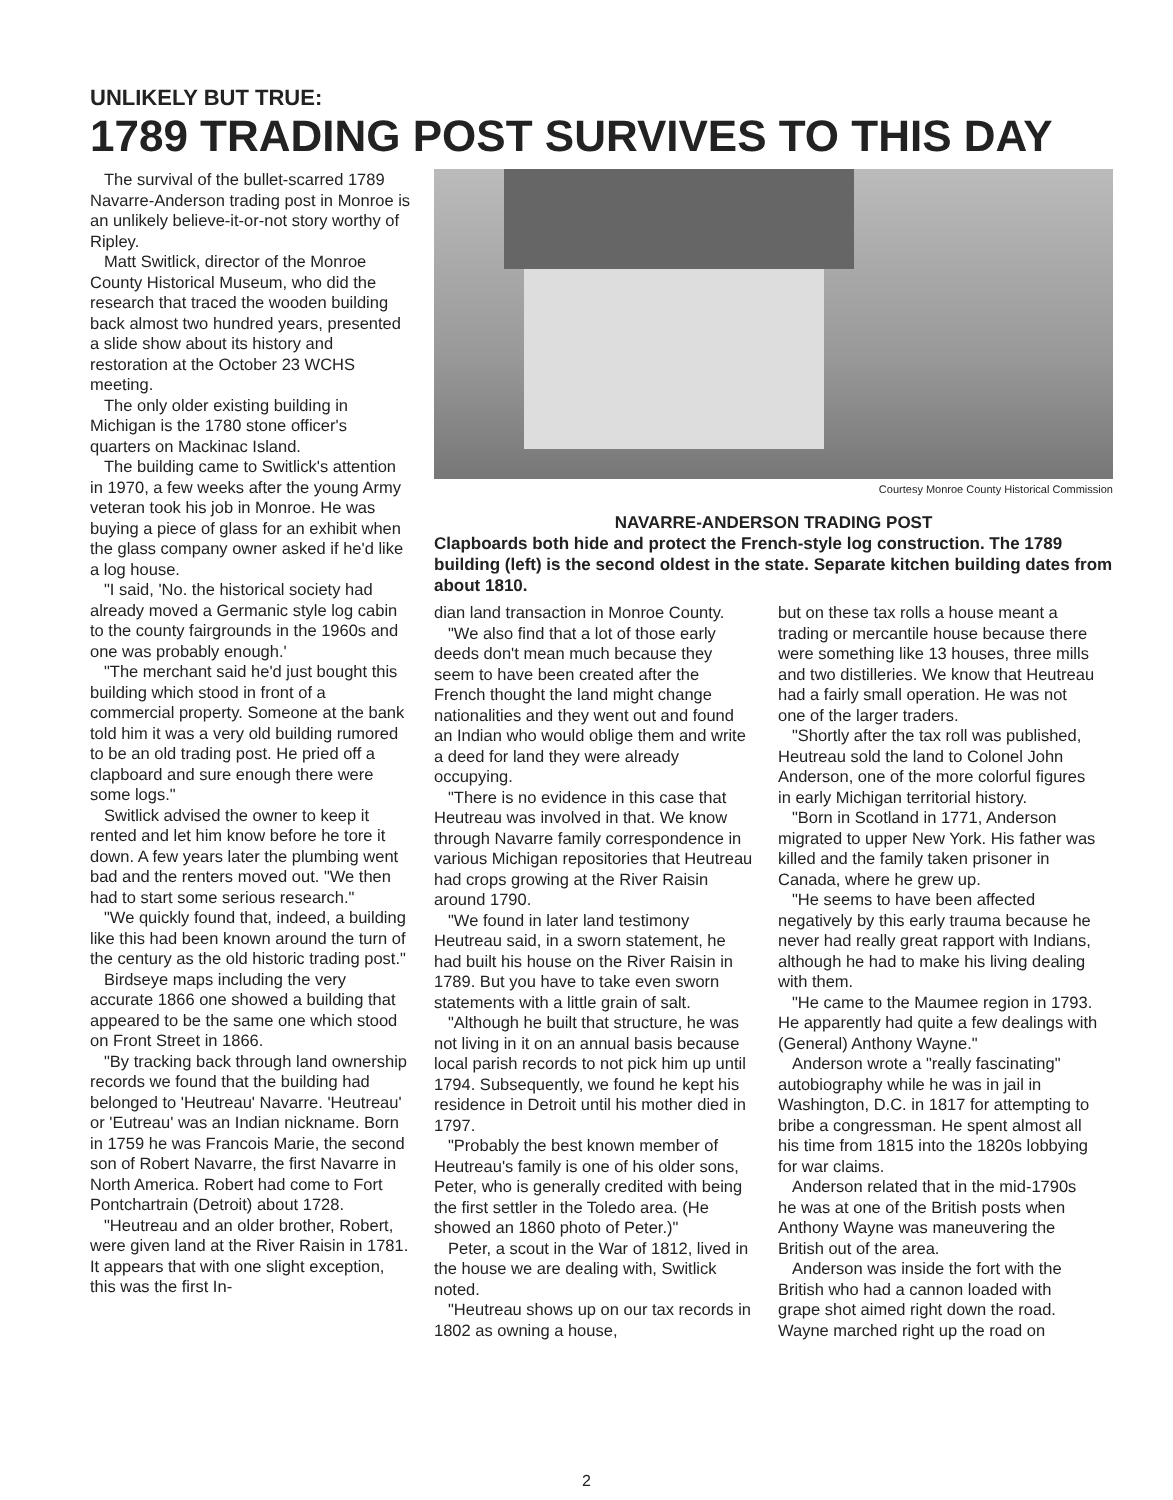UNLIKELY BUT TRUE:
1789 TRADING POST SURVIVES TO THIS DAY
The survival of the bullet-scarred 1789 Navarre-Anderson trading post in Monroe is an unlikely believe-it-or-not story worthy of Ripley.
Matt Switlick, director of the Monroe County Historical Museum, who did the research that traced the wooden building back almost two hundred years, presented a slide show about its history and restoration at the October 23 WCHS meeting.
The only older existing building in Michigan is the 1780 stone officer's quarters on Mackinac Island.
The building came to Switlick's attention in 1970, a few weeks after the young Army veteran took his job in Monroe. He was buying a piece of glass for an exhibit when the glass company owner asked if he'd like a log house.
"I said, 'No. the historical society had already moved a Germanic style log cabin to the county fairgrounds in the 1960s and one was probably enough.'
"The merchant said he'd just bought this building which stood in front of a commercial property. Someone at the bank told him it was a very old building rumored to be an old trading post. He pried off a clapboard and sure enough there were some logs."
Switlick advised the owner to keep it rented and let him know before he tore it down. A few years later the plumbing went bad and the renters moved out. "We then had to start some serious research."
"We quickly found that, indeed, a building like this had been known around the turn of the century as the old historic trading post."
Birdseye maps including the very accurate 1866 one showed a building that appeared to be the same one which stood on Front Street in 1866.
"By tracking back through land ownership records we found that the building had belonged to 'Heutreau' Navarre. 'Heutreau' or 'Eutreau' was an Indian nickname. Born in 1759 he was Francois Marie, the second son of Robert Navarre, the first Navarre in North America. Robert had come to Fort Pontchartrain (Detroit) about 1728.
"Heutreau and an older brother, Robert, were given land at the River Raisin in 1781. It appears that with one slight exception, this was the first In-
Courtesy Monroe County Historical Commission
NAVARRE-ANDERSON TRADING POST
Clapboards both hide and protect the French-style log construction. The 1789 building (left) is the second oldest in the state. Separate kitchen building dates from about 1810.
dian land transaction in Monroe County.
"We also find that a lot of those early deeds don't mean much because they seem to have been created after the French thought the land might change nationalities and they went out and found an Indian who would oblige them and write a deed for land they were already occupying.
"There is no evidence in this case that Heutreau was involved in that. We know through Navarre family correspondence in various Michigan repositories that Heutreau had crops growing at the River Raisin around 1790.
"We found in later land testimony Heutreau said, in a sworn statement, he had built his house on the River Raisin in 1789. But you have to take even sworn statements with a little grain of salt.
"Although he built that structure, he was not living in it on an annual basis because local parish records to not pick him up until 1794. Subsequently, we found he kept his residence in Detroit until his mother died in 1797.
"Probably the best known member of Heutreau's family is one of his older sons, Peter, who is generally credited with being the first settler in the Toledo area. (He showed an 1860 photo of Peter.)"
Peter, a scout in the War of 1812, lived in the house we are dealing with, Switlick noted.
"Heutreau shows up on our tax records in 1802 as owning a house,
but on these tax rolls a house meant a trading or mercantile house because there were something like 13 houses, three mills and two distilleries. We know that Heutreau had a fairly small operation. He was not one of the larger traders.
"Shortly after the tax roll was published, Heutreau sold the land to Colonel John Anderson, one of the more colorful figures in early Michigan territorial history.
"Born in Scotland in 1771, Anderson migrated to upper New York. His father was killed and the family taken prisoner in Canada, where he grew up.
"He seems to have been affected negatively by this early trauma because he never had really great rapport with Indians, although he had to make his living dealing with them.
"He came to the Maumee region in 1793. He apparently had quite a few dealings with (General) Anthony Wayne."
Anderson wrote a "really fascinating" autobiography while he was in jail in Washington, D.C. in 1817 for attempting to bribe a congressman. He spent almost all his time from 1815 into the 1820s lobbying for war claims.
Anderson related that in the mid-1790s he was at one of the British posts when Anthony Wayne was maneuvering the British out of the area.
Anderson was inside the fort with the British who had a cannon loaded with grape shot aimed right down the road. Wayne marched right up the road on
2